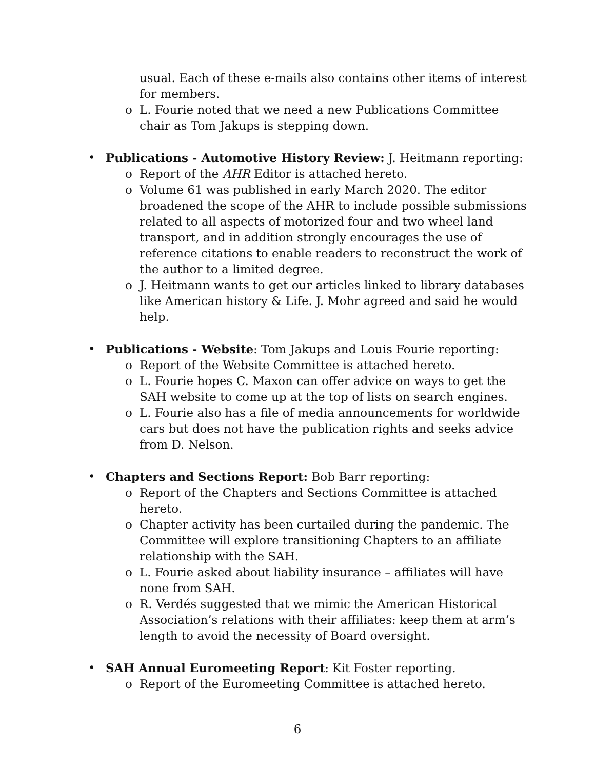usual. Each of these e-mails also contains other items of interest for members.
o L. Fourie noted that we need a new Publications Committee chair as Tom Jakups is stepping down.
• Publications - Automotive History Review: J. Heitmann reporting:
o Report of the AHR Editor is attached hereto.
o Volume 61 was published in early March 2020. The editor broadened the scope of the AHR to include possible submissions related to all aspects of motorized four and two wheel land transport, and in addition strongly encourages the use of reference citations to enable readers to reconstruct the work of the author to a limited degree.
o J. Heitmann wants to get our articles linked to library databases like American history & Life. J. Mohr agreed and said he would help.
• Publications - Website: Tom Jakups and Louis Fourie reporting:
o Report of the Website Committee is attached hereto.
o L. Fourie hopes C. Maxon can offer advice on ways to get the SAH website to come up at the top of lists on search engines.
o L. Fourie also has a file of media announcements for worldwide cars but does not have the publication rights and seeks advice from D. Nelson.
• Chapters and Sections Report: Bob Barr reporting:
o Report of the Chapters and Sections Committee is attached hereto.
o Chapter activity has been curtailed during the pandemic. The Committee will explore transitioning Chapters to an affiliate relationship with the SAH.
o L. Fourie asked about liability insurance – affiliates will have none from SAH.
o R. Verdés suggested that we mimic the American Historical Association’s relations with their affiliates: keep them at arm’s length to avoid the necessity of Board oversight.
• SAH Annual Euromeeting Report: Kit Foster reporting.
o Report of the Euromeeting Committee is attached hereto.
6